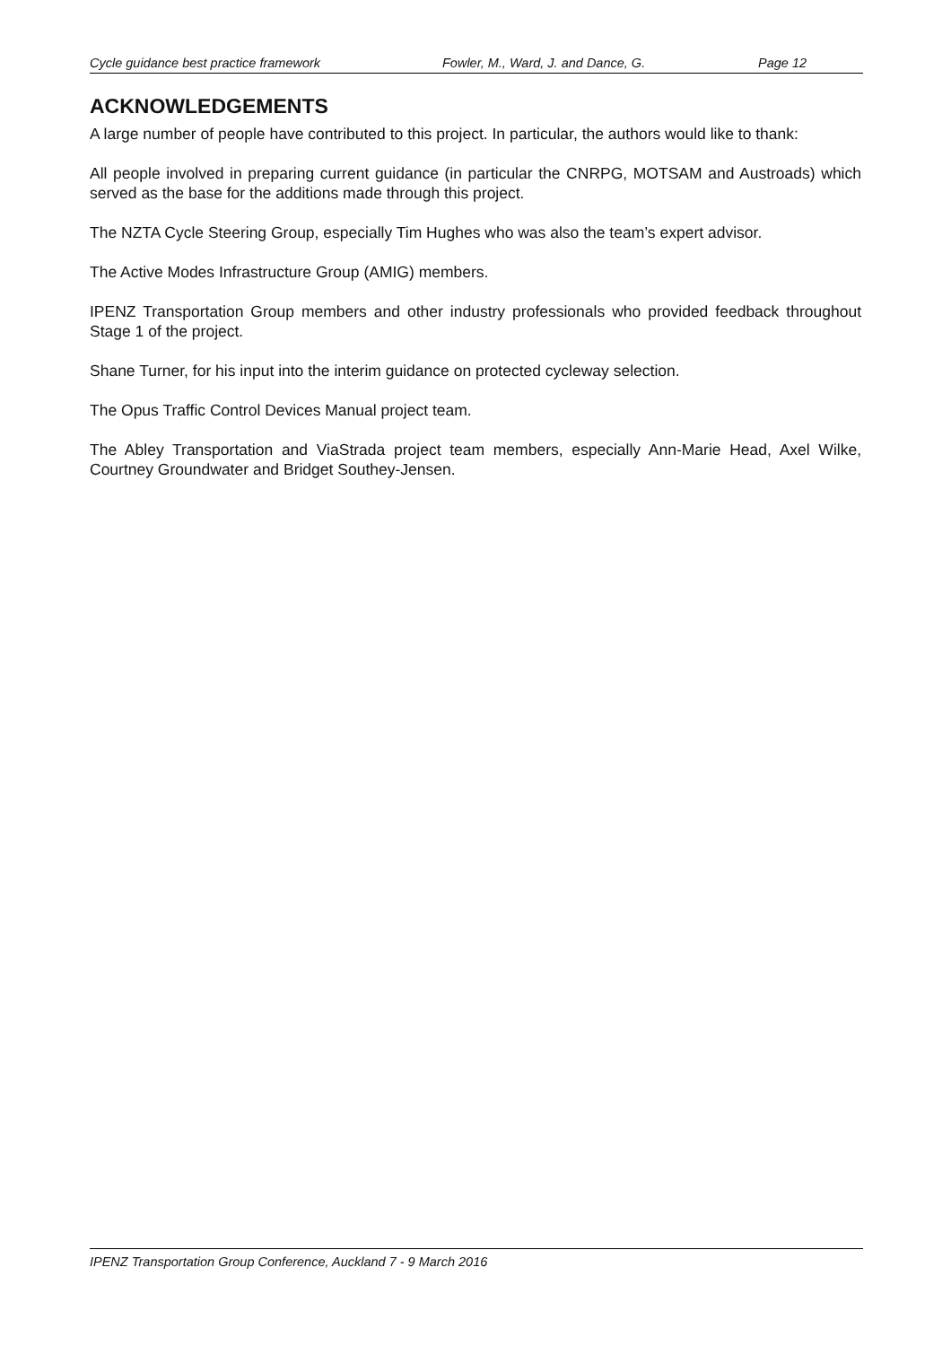Cycle guidance best practice framework Fowler, M., Ward, J. and Dance, G. Page 12
ACKNOWLEDGEMENTS
A large number of people have contributed to this project. In particular, the authors would like to thank:
All people involved in preparing current guidance (in particular the CNRPG, MOTSAM and Austroads) which served as the base for the additions made through this project.
The NZTA Cycle Steering Group, especially Tim Hughes who was also the team’s expert advisor.
The Active Modes Infrastructure Group (AMIG) members.
IPENZ Transportation Group members and other industry professionals who provided feedback throughout Stage 1 of the project.
Shane Turner, for his input into the interim guidance on protected cycleway selection.
The Opus Traffic Control Devices Manual project team.
The Abley Transportation and ViaStrada project team members, especially Ann-Marie Head, Axel Wilke, Courtney Groundwater and Bridget Southey-Jensen.
IPENZ Transportation Group Conference, Auckland 7 - 9 March 2016